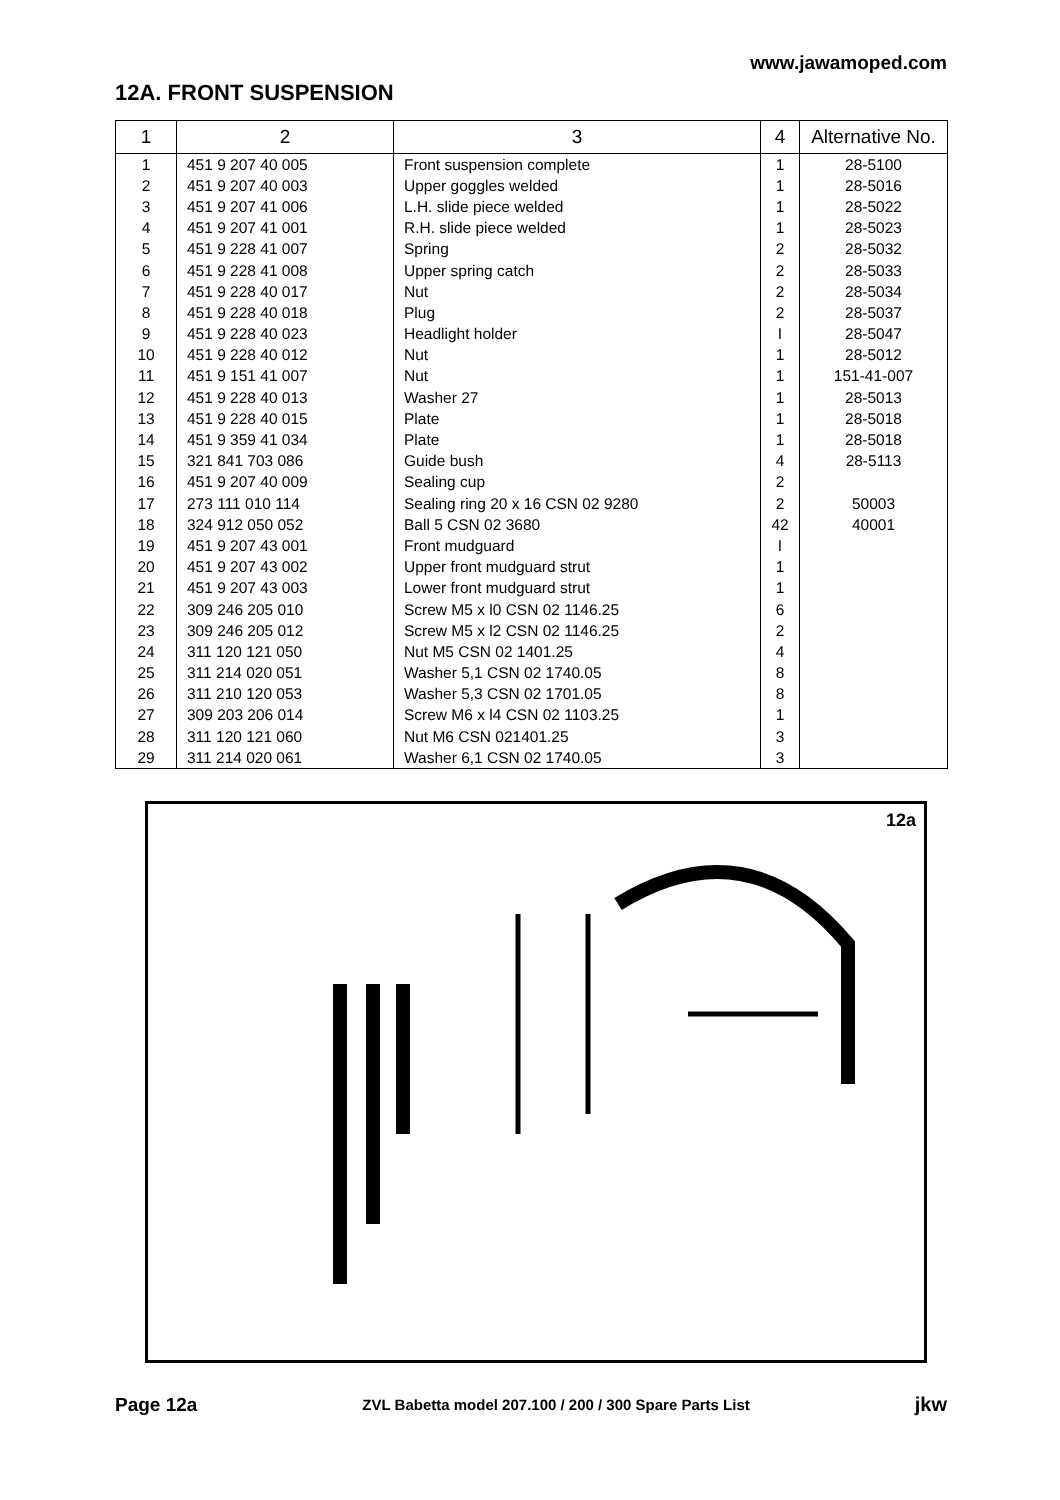www.jawamoped.com
12A. FRONT SUSPENSION
| 1 | 2 | 3 | 4 | Alternative No. |
| --- | --- | --- | --- | --- |
| 1 | 451 9 207 40 005 | Front suspension complete | 1 | 28-5100 |
| 2 | 451 9 207 40 003 | Upper goggles welded | 1 | 28-5016 |
| 3 | 451 9 207 41 006 | L.H. slide piece welded | 1 | 28-5022 |
| 4 | 451 9 207 41 001 | R.H. slide piece welded | 1 | 28-5023 |
| 5 | 451 9 228 41 007 | Spring | 2 | 28-5032 |
| 6 | 451 9 228 41 008 | Upper spring catch | 2 | 28-5033 |
| 7 | 451 9 228 40 017 | Nut | 2 | 28-5034 |
| 8 | 451 9 228 40 018 | Plug | 2 | 28-5037 |
| 9 | 451 9 228 40 023 | Headlight holder | I | 28-5047 |
| 10 | 451 9 228 40 012 | Nut | 1 | 28-5012 |
| 11 | 451 9 151 41 007 | Nut | 1 | 151-41-007 |
| 12 | 451 9 228 40 013 | Washer 27 | 1 | 28-5013 |
| 13 | 451 9 228 40 015 | Plate | 1 | 28-5018 |
| 14 | 451 9 359 41 034 | Plate | 1 | 28-5018 |
| 15 | 321 841 703 086 | Guide bush | 4 | 28-5113 |
| 16 | 451 9 207 40 009 | Sealing cup | 2 | |
| 17 | 273 111 010 114 | Sealing ring 20 x 16 CSN 02 9280 | 2 | 50003 |
| 18 | 324 912 050 052 | Ball 5 CSN 02 3680 | 42 | 40001 |
| 19 | 451 9 207 43 001 | Front mudguard | I | |
| 20 | 451 9 207 43 002 | Upper front mudguard strut | 1 | |
| 21 | 451 9 207 43 003 | Lower front mudguard strut | 1 | |
| 22 | 309 246 205 010 | Screw M5 x l0 CSN 02 1146.25 | 6 | |
| 23 | 309 246 205 012 | Screw M5 x l2 CSN 02 1146.25 | 2 | |
| 24 | 311 120 121 050 | Nut M5 CSN 02 1401.25 | 4 | |
| 25 | 311 214 020 051 | Washer 5,1 CSN 02 1740.05 | 8 | |
| 26 | 311 210 120 053 | Washer 5,3 CSN 02 1701.05 | 8 | |
| 27 | 309 203 206 014 | Screw M6 x l4 CSN 02 1103.25 | 1 | |
| 28 | 311 120 121 060 | Nut M6 CSN 021401.25 | 3 | |
| 29 | 311 214 020 061 | Washer 6,1 CSN 02 1740.05 | 3 | |
12a
Page 12a ZVL Babetta model 207.100 / 200 / 300 Spare Parts List jkw